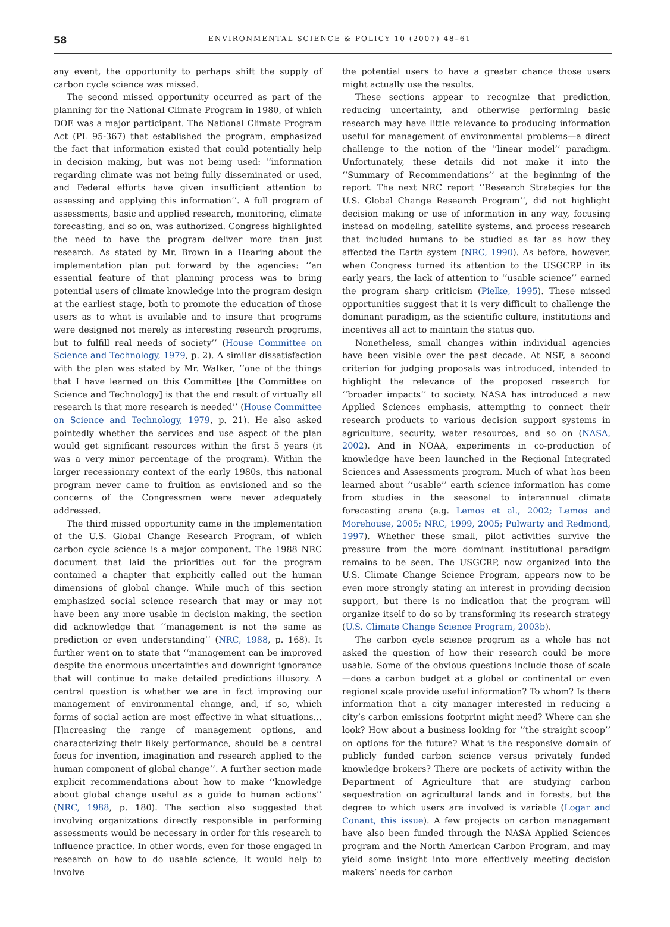58 ENVIRONMENTAL SCIENCE & POLICY 10 (2007) 48–61
any event, the opportunity to perhaps shift the supply of carbon cycle science was missed.
The second missed opportunity occurred as part of the planning for the National Climate Program in 1980, of which DOE was a major participant. The National Climate Program Act (PL 95-367) that established the program, emphasized the fact that information existed that could potentially help in decision making, but was not being used: ‘‘information regarding climate was not being fully disseminated or used, and Federal efforts have given insufficient attention to assessing and applying this information’’. A full program of assessments, basic and applied research, monitoring, climate forecasting, and so on, was authorized. Congress highlighted the need to have the program deliver more than just research. As stated by Mr. Brown in a Hearing about the implementation plan put forward by the agencies: ‘‘an essential feature of that planning process was to bring potential users of climate knowledge into the program design at the earliest stage, both to promote the education of those users as to what is available and to insure that programs were designed not merely as interesting research programs, but to fulfill real needs of society’’ (House Committee on Science and Technology, 1979, p. 2). A similar dissatisfaction with the plan was stated by Mr. Walker, ‘‘one of the things that I have learned on this Committee [the Committee on Science and Technology] is that the end result of virtually all research is that more research is needed’’ (House Committee on Science and Technology, 1979, p. 21). He also asked pointedly whether the services and use aspect of the plan would get significant resources within the first 5 years (it was a very minor percentage of the program). Within the larger recessionary context of the early 1980s, this national program never came to fruition as envisioned and so the concerns of the Congressmen were never adequately addressed.
The third missed opportunity came in the implementation of the U.S. Global Change Research Program, of which carbon cycle science is a major component. The 1988 NRC document that laid the priorities out for the program contained a chapter that explicitly called out the human dimensions of global change. While much of this section emphasized social science research that may or may not have been any more usable in decision making, the section did acknowledge that ‘‘management is not the same as prediction or even understanding’’ (NRC, 1988, p. 168). It further went on to state that ‘‘management can be improved despite the enormous uncertainties and downright ignorance that will continue to make detailed predictions illusory. A central question is whether we are in fact improving our management of environmental change, and, if so, which forms of social action are most effective in what situations… [I]ncreasing the range of management options, and characterizing their likely performance, should be a central focus for invention, imagination and research applied to the human component of global change’’. A further section made explicit recommendations about how to make ‘‘knowledge about global change useful as a guide to human actions’’ (NRC, 1988, p. 180). The section also suggested that involving organizations directly responsible in performing assessments would be necessary in order for this research to influence practice. In other words, even for those engaged in research on how to do usable science, it would help to involve
the potential users to have a greater chance those users might actually use the results.
These sections appear to recognize that prediction, reducing uncertainty, and otherwise performing basic research may have little relevance to producing information useful for management of environmental problems—a direct challenge to the notion of the ‘‘linear model’’ paradigm. Unfortunately, these details did not make it into the ‘‘Summary of Recommendations’’ at the beginning of the report. The next NRC report ‘‘Research Strategies for the U.S. Global Change Research Program’’, did not highlight decision making or use of information in any way, focusing instead on modeling, satellite systems, and process research that included humans to be studied as far as how they affected the Earth system (NRC, 1990). As before, however, when Congress turned its attention to the USGCRP in its early years, the lack of attention to ‘‘usable science’’ earned the program sharp criticism (Pielke, 1995). These missed opportunities suggest that it is very difficult to challenge the dominant paradigm, as the scientific culture, institutions and incentives all act to maintain the status quo.
Nonetheless, small changes within individual agencies have been visible over the past decade. At NSF, a second criterion for judging proposals was introduced, intended to highlight the relevance of the proposed research for ‘‘broader impacts’’ to society. NASA has introduced a new Applied Sciences emphasis, attempting to connect their research products to various decision support systems in agriculture, security, water resources, and so on (NASA, 2002). And in NOAA, experiments in co-production of knowledge have been launched in the Regional Integrated Sciences and Assessments program. Much of what has been learned about ‘‘usable’’ earth science information has come from studies in the seasonal to interannual climate forecasting arena (e.g. Lemos et al., 2002; Lemos and Morehouse, 2005; NRC, 1999, 2005; Pulwarty and Redmond, 1997). Whether these small, pilot activities survive the pressure from the more dominant institutional paradigm remains to be seen. The USGCRP, now organized into the U.S. Climate Change Science Program, appears now to be even more strongly stating an interest in providing decision support, but there is no indication that the program will organize itself to do so by transforming its research strategy (U.S. Climate Change Science Program, 2003b).
The carbon cycle science program as a whole has not asked the question of how their research could be more usable. Some of the obvious questions include those of scale—does a carbon budget at a global or continental or even regional scale provide useful information? To whom? Is there information that a city manager interested in reducing a city’s carbon emissions footprint might need? Where can she look? How about a business looking for ‘‘the straight scoop’’ on options for the future? What is the responsive domain of publicly funded carbon science versus privately funded knowledge brokers? There are pockets of activity within the Department of Agriculture that are studying carbon sequestration on agricultural lands and in forests, but the degree to which users are involved is variable (Logar and Conant, this issue). A few projects on carbon management have also been funded through the NASA Applied Sciences program and the North American Carbon Program, and may yield some insight into more effectively meeting decision makers’ needs for carbon